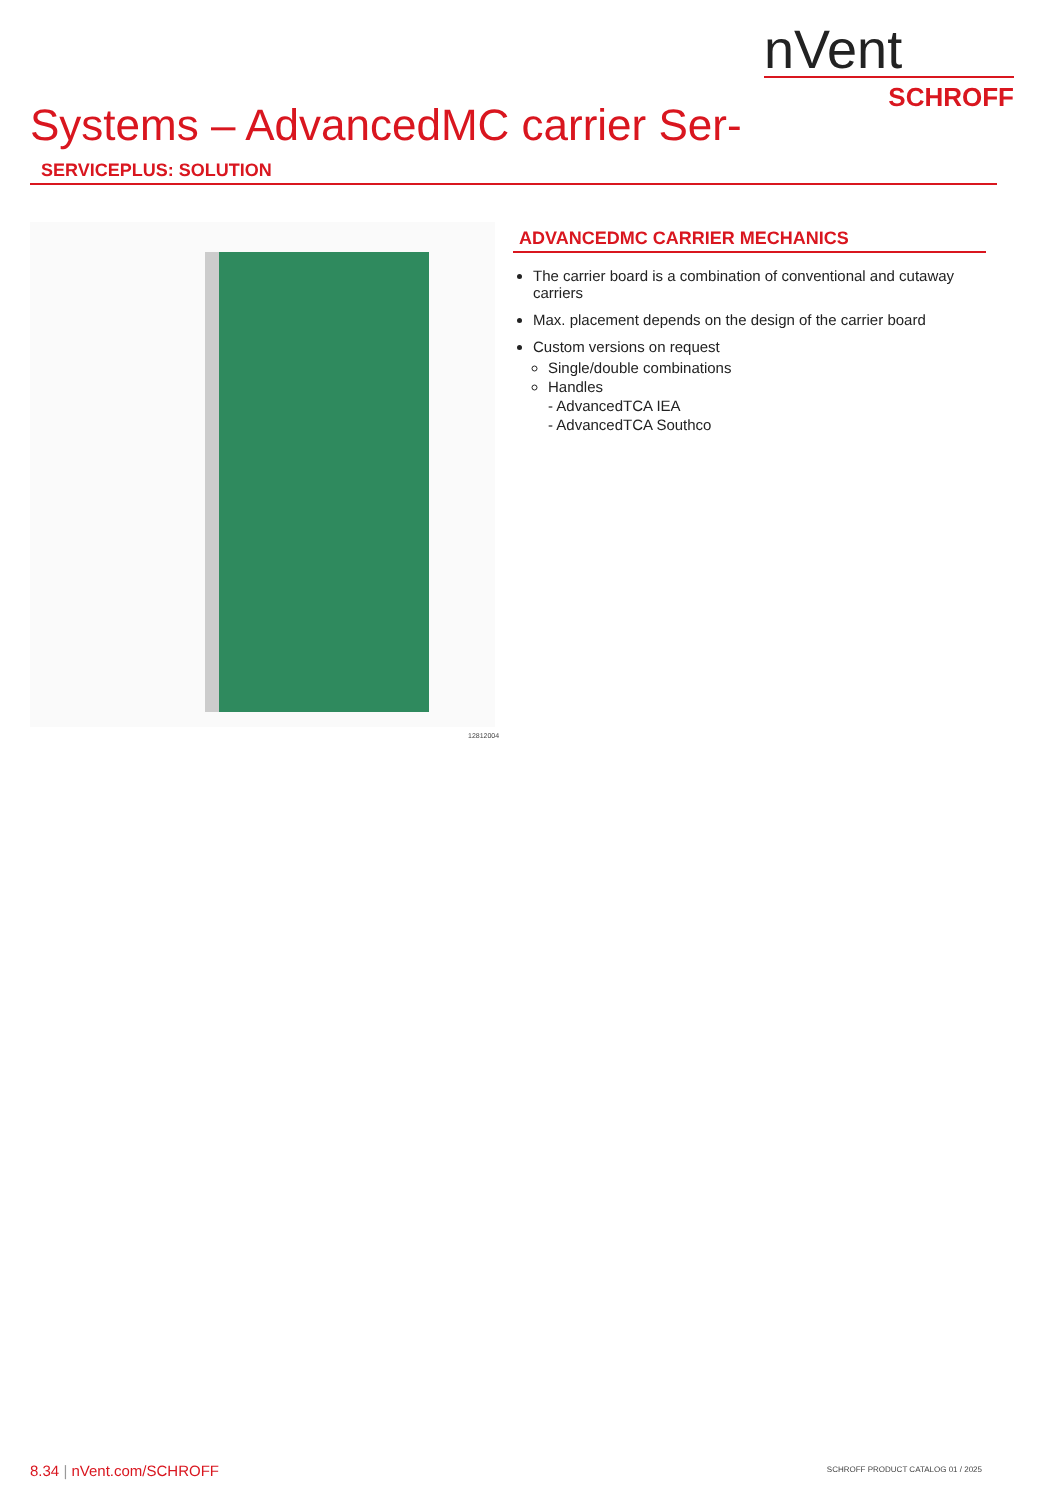nVent
SCHROFF
Systems – AdvancedMC carrier Ser-
SERVICEPLUS: SOLUTION
12812004
ADVANCEDMC CARRIER MECHANICS
The carrier board is a combination of conventional and cutaway carriers
Max. placement depends on the design of the carrier board
Custom versions on request
Single/double combinations
Handles
- AdvancedTCA IEA
- AdvancedTCA Southco
8.34 | nVent.com/SCHROFF
SCHROFF PRODUCT CATALOG 01 / 2025